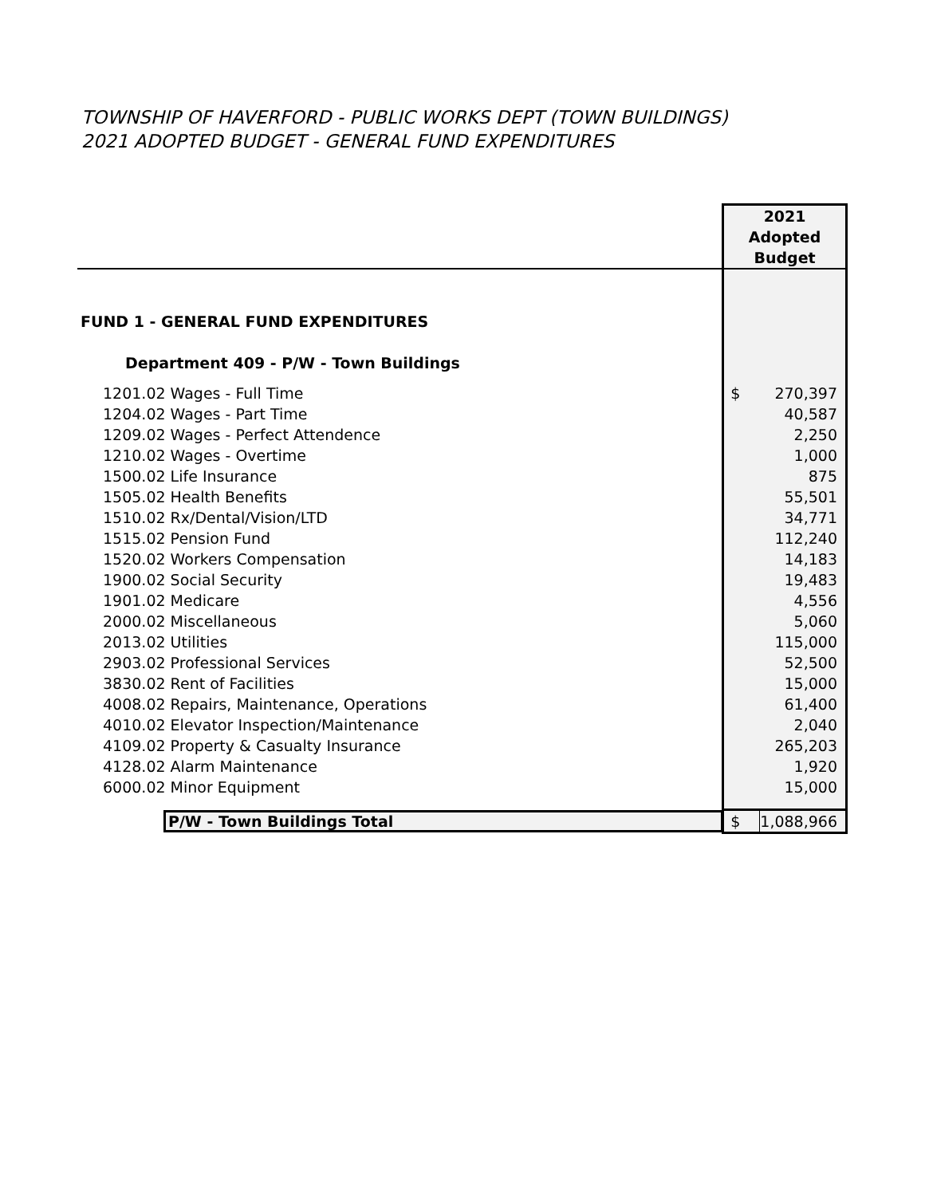TOWNSHIP OF HAVERFORD - PUBLIC WORKS DEPT (TOWN BUILDINGS)
2021 ADOPTED BUDGET - GENERAL FUND EXPENDITURES
| | 2021 Adopted Budget | |
| FUND 1 - GENERAL FUND EXPENDITURES | | |
| Department 409 - P/W - Town Buildings | | |
| 1201.02 Wages - Full Time | $ | 270,397 |
| 1204.02 Wages - Part Time | | 40,587 |
| 1209.02 Wages - Perfect Attendence | | 2,250 |
| 1210.02 Wages - Overtime | | 1,000 |
| 1500.02 Life Insurance | | 875 |
| 1505.02 Health Benefits | | 55,501 |
| 1510.02 Rx/Dental/Vision/LTD | | 34,771 |
| 1515.02 Pension Fund | | 112,240 |
| 1520.02 Workers Compensation | | 14,183 |
| 1900.02 Social Security | | 19,483 |
| 1901.02 Medicare | | 4,556 |
| 2000.02 Miscellaneous | | 5,060 |
| 2013.02 Utilities | | 115,000 |
| 2903.02 Professional Services | | 52,500 |
| 3830.02 Rent of Facilities | | 15,000 |
| 4008.02 Repairs, Maintenance, Operations | | 61,400 |
| 4010.02 Elevator Inspection/Maintenance | | 2,040 |
| 4109.02 Property & Casualty Insurance | | 265,203 |
| 4128.02 Alarm Maintenance | | 1,920 |
| 6000.02 Minor Equipment | | 15,000 |
| P/W - Town Buildings Total | $ | 1,088,966 |